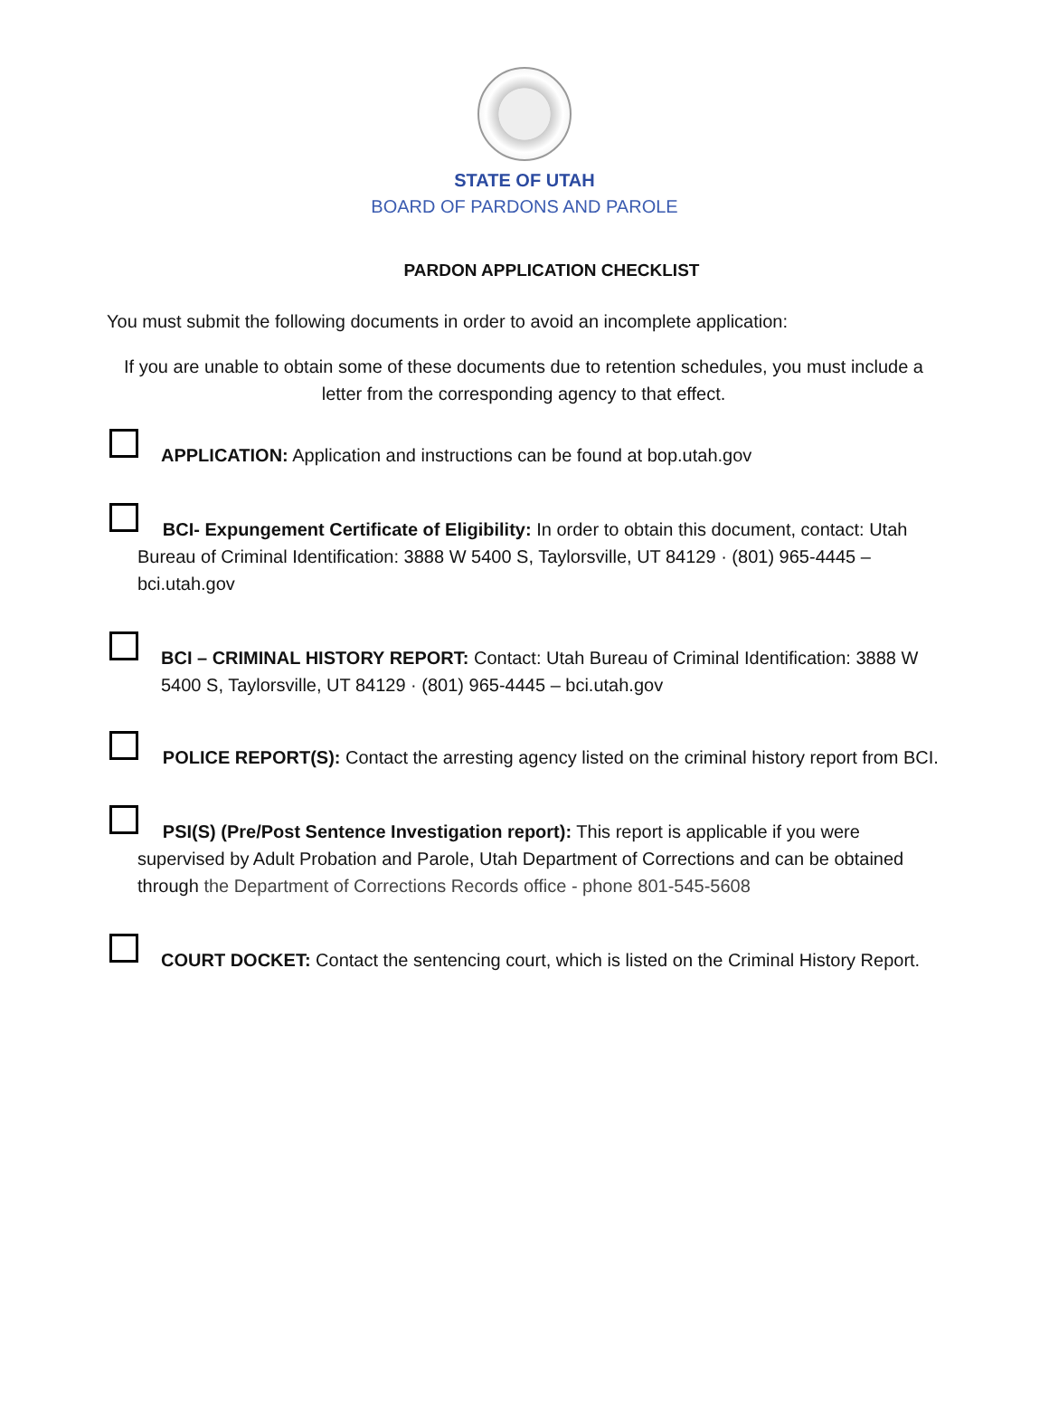STATE OF UTAH
BOARD OF PARDONS AND PAROLE
PARDON APPLICATION CHECKLIST
You must submit the following documents in order to avoid an incomplete application:
If you are unable to obtain some of these documents due to retention schedules, you must include a letter from the corresponding agency to that effect.
APPLICATION: Application and instructions can be found at bop.utah.gov
BCI- Expungement Certificate of Eligibility: In order to obtain this document, contact: Utah Bureau of Criminal Identification: 3888 W 5400 S, Taylorsville, UT 84129 · (801) 965-4445 – bci.utah.gov
BCI – CRIMINAL HISTORY REPORT: Contact: Utah Bureau of Criminal Identification: 3888 W 5400 S, Taylorsville, UT 84129 · (801) 965-4445 – bci.utah.gov
POLICE REPORT(S): Contact the arresting agency listed on the criminal history report from BCI.
PSI(S) (Pre/Post Sentence Investigation report): This report is applicable if you were supervised by Adult Probation and Parole, Utah Department of Corrections and can be obtained through the Department of Corrections Records office - phone 801-545-5608
COURT DOCKET: Contact the sentencing court, which is listed on the Criminal History Report.